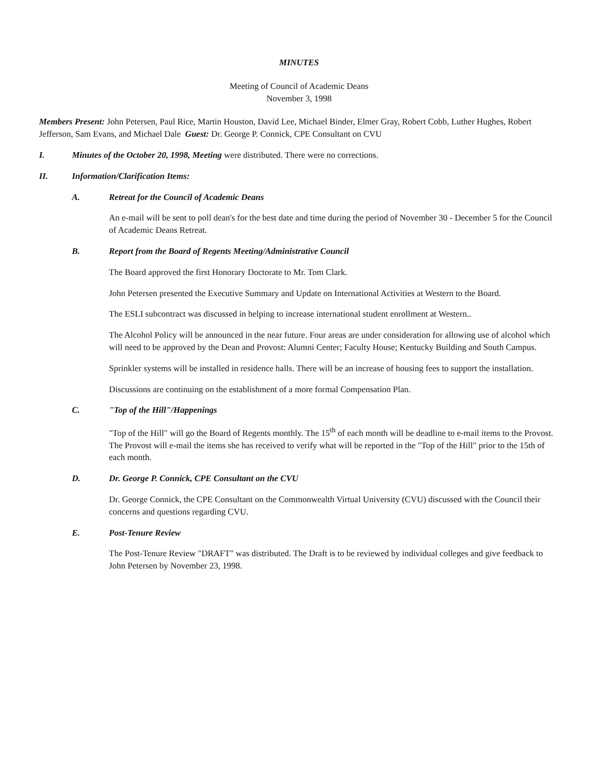MINUTES
Meeting of Council of Academic Deans
November 3, 1998
Members Present: John Petersen, Paul Rice, Martin Houston, David Lee, Michael Binder, Elmer Gray, Robert Cobb, Luther Hughes, Robert Jefferson, Sam Evans, and Michael Dale Guest: Dr. George P. Connick, CPE Consultant on CVU
I. Minutes of the October 20, 1998, Meeting were distributed. There were no corrections.
II. Information/Clarification Items:
A. Retreat for the Council of Academic Deans
An e-mail will be sent to poll dean's for the best date and time during the period of November 30 - December 5 for the Council of Academic Deans Retreat.
B. Report from the Board of Regents Meeting/Administrative Council
The Board approved the first Honorary Doctorate to Mr. Tom Clark.
John Petersen presented the Executive Summary and Update on International Activities at Western to the Board.
The ESLI subcontract was discussed in helping to increase international student enrollment at Western..
The Alcohol Policy will be announced in the near future. Four areas are under consideration for allowing use of alcohol which will need to be approved by the Dean and Provost: Alumni Center; Faculty House; Kentucky Building and South Campus.
Sprinkler systems will be installed in residence halls. There will be an increase of housing fees to support the installation.
Discussions are continuing on the establishment of a more formal Compensation Plan.
C. "Top of the Hill"/Happenings
"Top of the Hill" will go the Board of Regents monthly. The 15<sup>th</sup> of each month will be deadline to e-mail items to the Provost. The Provost will e-mail the items she has received to verify what will be reported in the "Top of the Hill" prior to the 15th of each month.
D. Dr. George P. Connick, CPE Consultant on the CVU
Dr. George Connick, the CPE Consultant on the Commonwealth Virtual University (CVU) discussed with the Council their concerns and questions regarding CVU.
E. Post-Tenure Review
The Post-Tenure Review "DRAFT" was distributed. The Draft is to be reviewed by individual colleges and give feedback to John Petersen by November 23, 1998.